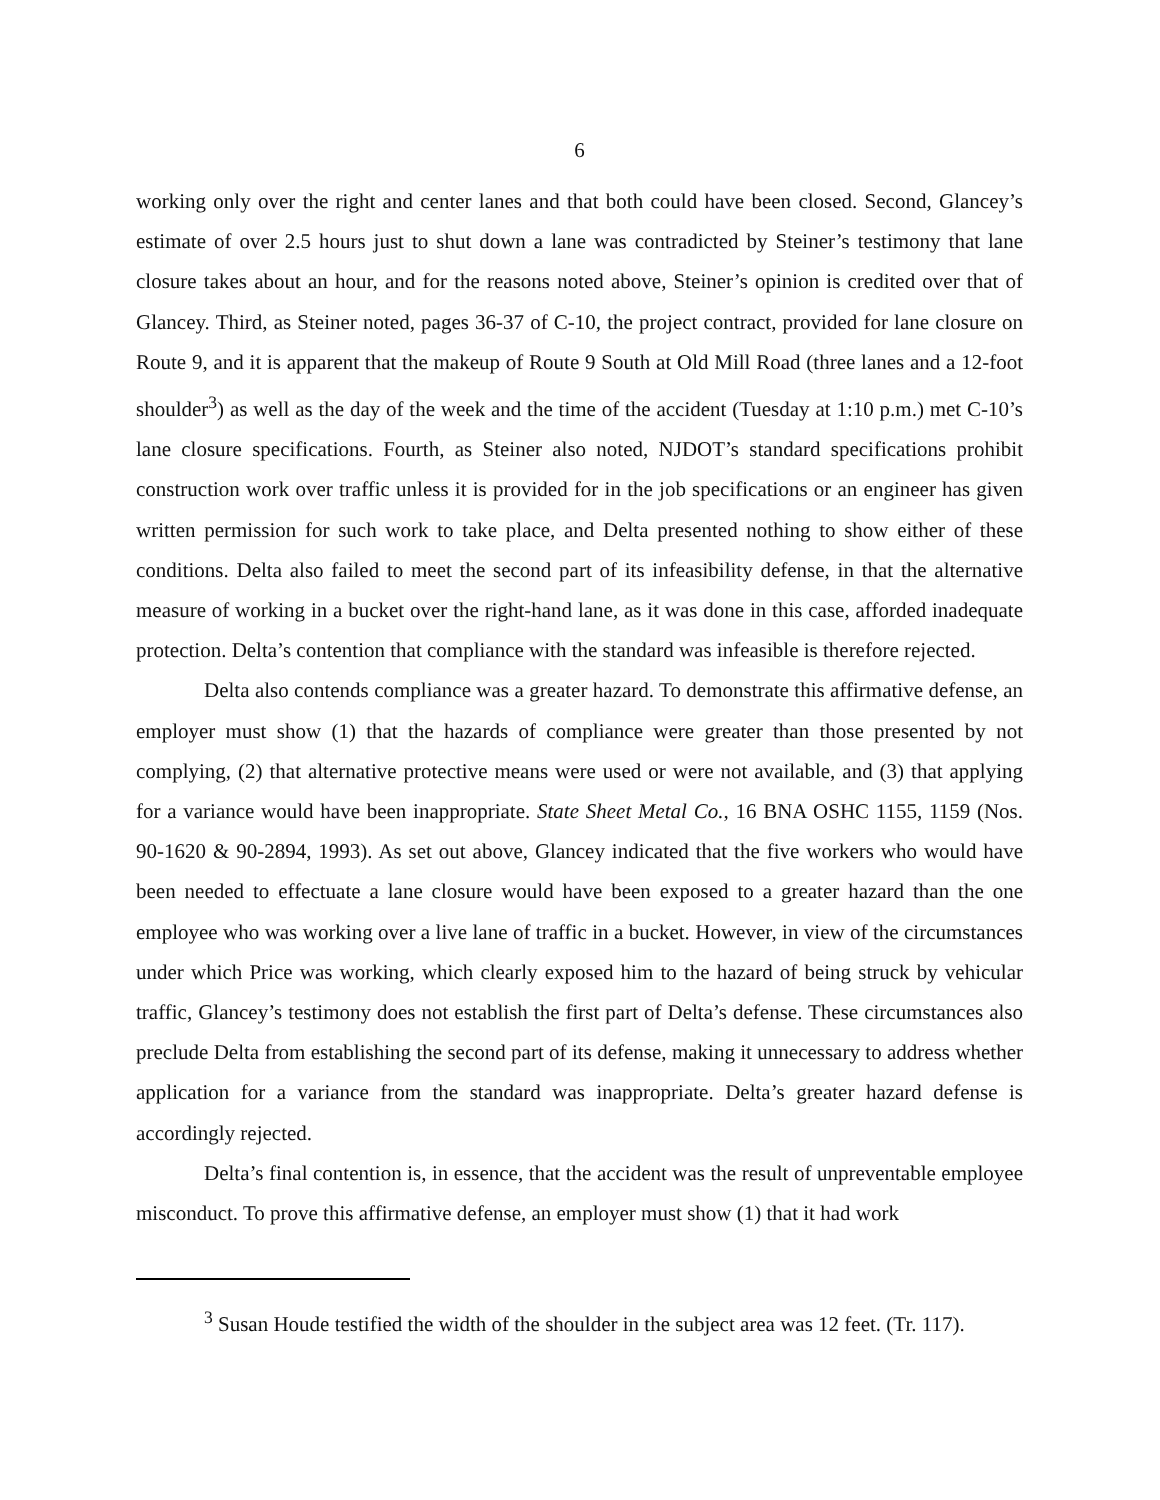6
working only over the right and center lanes and that both could have been closed. Second, Glancey’s estimate of over 2.5 hours just to shut down a lane was contradicted by Steiner’s testimony that lane closure takes about an hour, and for the reasons noted above, Steiner’s opinion is credited over that of Glancey. Third, as Steiner noted, pages 36-37 of C-10, the project contract, provided for lane closure on Route 9, and it is apparent that the makeup of Route 9 South at Old Mill Road (three lanes and a 12-foot shoulder<sup>3</sup>) as well as the day of the week and the time of the accident (Tuesday at 1:10 p.m.) met C-10’s lane closure specifications. Fourth, as Steiner also noted, NJDOT’s standard specifications prohibit construction work over traffic unless it is provided for in the job specifications or an engineer has given written permission for such work to take place, and Delta presented nothing to show either of these conditions. Delta also failed to meet the second part of its infeasibility defense, in that the alternative measure of working in a bucket over the right-hand lane, as it was done in this case, afforded inadequate protection. Delta’s contention that compliance with the standard was infeasible is therefore rejected.
Delta also contends compliance was a greater hazard. To demonstrate this affirmative defense, an employer must show (1) that the hazards of compliance were greater than those presented by not complying, (2) that alternative protective means were used or were not available, and (3) that applying for a variance would have been inappropriate. State Sheet Metal Co., 16 BNA OSHC 1155, 1159 (Nos. 90-1620 & 90-2894, 1993). As set out above, Glancey indicated that the five workers who would have been needed to effectuate a lane closure would have been exposed to a greater hazard than the one employee who was working over a live lane of traffic in a bucket. However, in view of the circumstances under which Price was working, which clearly exposed him to the hazard of being struck by vehicular traffic, Glancey’s testimony does not establish the first part of Delta’s defense. These circumstances also preclude Delta from establishing the second part of its defense, making it unnecessary to address whether application for a variance from the standard was inappropriate. Delta’s greater hazard defense is accordingly rejected.
Delta’s final contention is, in essence, that the accident was the result of unpreventable employee misconduct. To prove this affirmative defense, an employer must show (1) that it had work
<sup>3</sup> Susan Houde testified the width of the shoulder in the subject area was 12 feet. (Tr. 117).